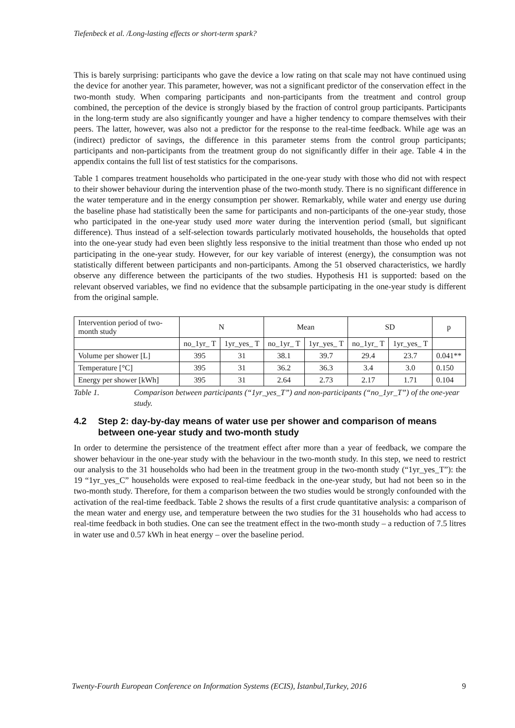Tiefenbeck et al. /Long-lasting effects or short-term spark?
This is barely surprising: participants who gave the device a low rating on that scale may not have continued using the device for another year. This parameter, however, was not a significant predictor of the conservation effect in the two-month study. When comparing participants and non-participants from the treatment and control group combined, the perception of the device is strongly biased by the fraction of control group participants. Participants in the long-term study are also significantly younger and have a higher tendency to compare themselves with their peers. The latter, however, was also not a predictor for the response to the real-time feedback. While age was an (indirect) predictor of savings, the difference in this parameter stems from the control group participants; participants and non-participants from the treatment group do not significantly differ in their age. Table 4 in the appendix contains the full list of test statistics for the comparisons.
Table 1 compares treatment households who participated in the one-year study with those who did not with respect to their shower behaviour during the intervention phase of the two-month study. There is no significant difference in the water temperature and in the energy consumption per shower. Remarkably, while water and energy use during the baseline phase had statistically been the same for participants and non-participants of the one-year study, those who participated in the one-year study used more water during the intervention period (small, but significant difference). Thus instead of a self-selection towards particularly motivated households, the households that opted into the one-year study had even been slightly less responsive to the initial treatment than those who ended up not participating in the one-year study. However, for our key variable of interest (energy), the consumption was not statistically different between participants and non-participants. Among the 51 observed characteristics, we hardly observe any difference between the participants of the two studies. Hypothesis H1 is supported: based on the relevant observed variables, we find no evidence that the subsample participating in the one-year study is different from the original sample.
| Intervention period of two-month study | N | | Mean | | SD | | p |
| | no_1yr_ T | 1yr_yes_ T | no_1yr_ T | 1yr_yes_ T | no_1yr_ T | 1yr_yes_ T | |
| Volume per shower [L] | 395 | 31 | 38.1 | 39.7 | 29.4 | 23.7 | 0.041** |
| Temperature [°C] | 395 | 31 | 36.2 | 36.3 | 3.4 | 3.0 | 0.150 |
| Energy per shower [kWh] | 395 | 31 | 2.64 | 2.73 | 2.17 | 1.71 | 0.104 |
Table 1. Comparison between participants (“1yr_yes_T”) and non-participants (“no_1yr_T”) of the one-year study.
4.2 Step 2: day-by-day means of water use per shower and comparison of means between one-year study and two-month study
In order to determine the persistence of the treatment effect after more than a year of feedback, we compare the shower behaviour in the one-year study with the behaviour in the two-month study. In this step, we need to restrict our analysis to the 31 households who had been in the treatment group in the two-month study (“1yr_yes_T”): the 19 “1yr_yes_C” households were exposed to real-time feedback in the one-year study, but had not been so in the two-month study. Therefore, for them a comparison between the two studies would be strongly confounded with the activation of the real-time feedback. Table 2 shows the results of a first crude quantitative analysis: a comparison of the mean water and energy use, and temperature between the two studies for the 31 households who had access to real-time feedback in both studies. One can see the treatment effect in the two-month study – a reduction of 7.5 litres in water use and 0.57 kWh in heat energy – over the baseline period.
Twenty-Fourth European Conference on Information Systems (ECIS), İstanbul,Turkey, 2016 9